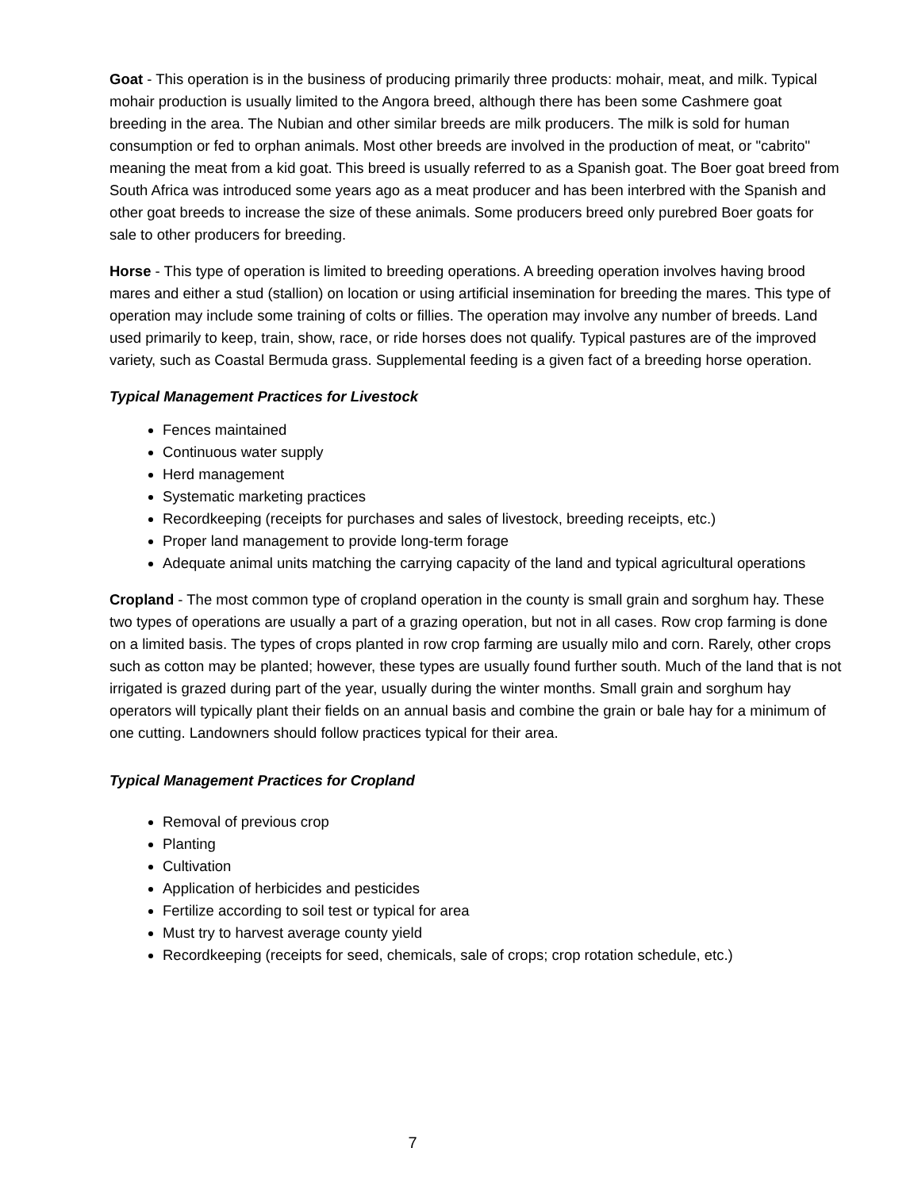Goat - This operation is in the business of producing primarily three products: mohair, meat, and milk. Typical mohair production is usually limited to the Angora breed, although there has been some Cashmere goat breeding in the area. The Nubian and other similar breeds are milk producers. The milk is sold for human consumption or fed to orphan animals. Most other breeds are involved in the production of meat, or "cabrito" meaning the meat from a kid goat. This breed is usually referred to as a Spanish goat. The Boer goat breed from South Africa was introduced some years ago as a meat producer and has been interbred with the Spanish and other goat breeds to increase the size of these animals. Some producers breed only purebred Boer goats for sale to other producers for breeding.
Horse - This type of operation is limited to breeding operations. A breeding operation involves having brood mares and either a stud (stallion) on location or using artificial insemination for breeding the mares. This type of operation may include some training of colts or fillies. The operation may involve any number of breeds. Land used primarily to keep, train, show, race, or ride horses does not qualify. Typical pastures are of the improved variety, such as Coastal Bermuda grass. Supplemental feeding is a given fact of a breeding horse operation.
Typical Management Practices for Livestock
Fences maintained
Continuous water supply
Herd management
Systematic marketing practices
Recordkeeping (receipts for purchases and sales of livestock, breeding receipts, etc.)
Proper land management to provide long-term forage
Adequate animal units matching the carrying capacity of the land and typical agricultural operations
Cropland - The most common type of cropland operation in the county is small grain and sorghum hay. These two types of operations are usually a part of a grazing operation, but not in all cases. Row crop farming is done on a limited basis. The types of crops planted in row crop farming are usually milo and corn. Rarely, other crops such as cotton may be planted; however, these types are usually found further south. Much of the land that is not irrigated is grazed during part of the year, usually during the winter months. Small grain and sorghum hay operators will typically plant their fields on an annual basis and combine the grain or bale hay for a minimum of one cutting. Landowners should follow practices typical for their area.
Typical Management Practices for Cropland
Removal of previous crop
Planting
Cultivation
Application of herbicides and pesticides
Fertilize according to soil test or typical for area
Must try to harvest average county yield
Recordkeeping (receipts for seed, chemicals, sale of crops; crop rotation schedule, etc.)
7